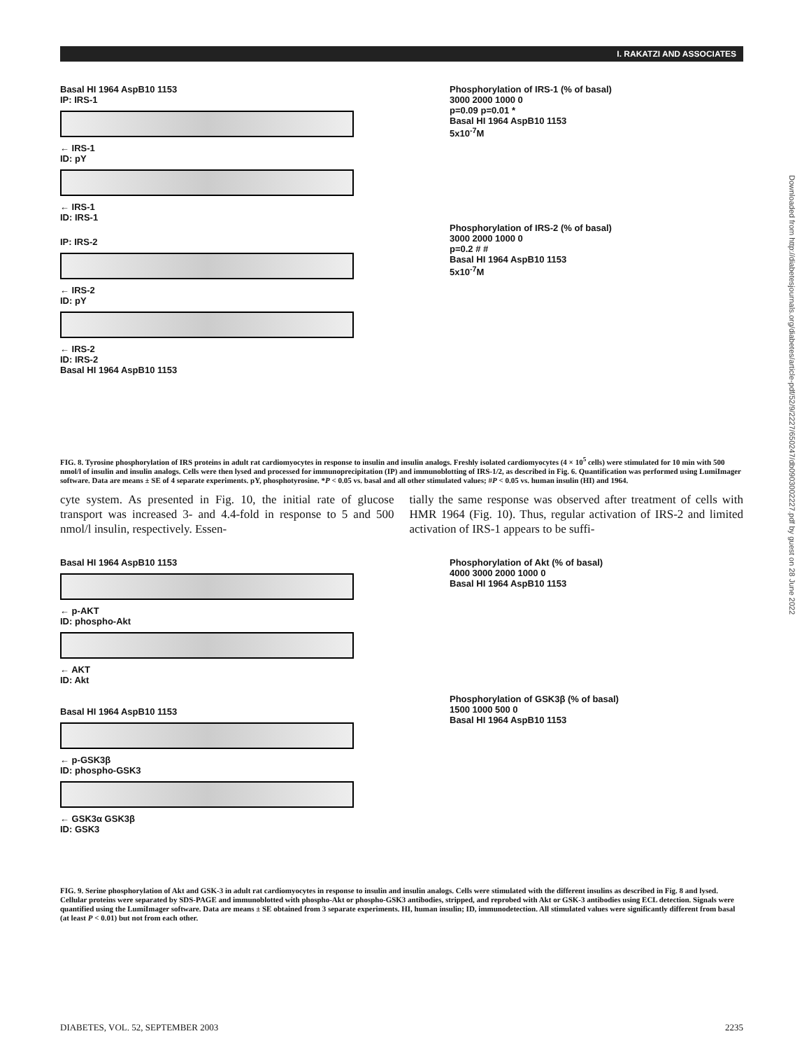I. RAKATZI AND ASSOCIATES
Basal HI 1964 AspB10 1153
IP: IRS-1
← IRS-1
ID: pY
← IRS-1
ID: IRS-1
IP: IRS-2
← IRS-2
ID: pY
← IRS-2
ID: IRS-2
Basal HI 1964 AspB10 1153
Phosphorylation of IRS-1 (% of basal)
3000 2000 1000 0
p=0.09 p=0.01 *
Basal HI 1964 AspB10 1153
5x10<sup>-7</sup>M
Phosphorylation of IRS-2 (% of basal)
3000 2000 1000 0
p=0.2 # #
Basal HI 1964 AspB10 1153
5x10<sup>-7</sup>M
FIG. 8. Tyrosine phosphorylation of IRS proteins in adult rat cardiomyocytes in response to insulin and insulin analogs. Freshly isolated cardiomyocytes (4 × 10<sup>5</sup> cells) were stimulated for 10 min with 500 nmol/l of insulin and insulin analogs. Cells were then lysed and processed for immunoprecipitation (IP) and immunoblotting of IRS-1/2, as described in Fig. 6. Quantification was performed using LumiImager software. Data are means ± SE of 4 separate experiments. pY, phosphotyrosine. *P < 0.05 vs. basal and all other stimulated values; #P < 0.05 vs. human insulin (HI) and 1964.
cyte system. As presented in Fig. 10, the initial rate of glucose transport was increased 3- and 4.4-fold in response to 5 and 500 nmol/l insulin, respectively. Essen-
tially the same response was observed after treatment of cells with HMR 1964 (Fig. 10). Thus, regular activation of IRS-2 and limited activation of IRS-1 appears to be suffi-
Basal HI 1964 AspB10 1153
← p-AKT
ID: phospho-Akt
← AKT
ID: Akt
Basal HI 1964 AspB10 1153
← p-GSK3β
ID: phospho-GSK3
← GSK3α GSK3β
ID: GSK3
Phosphorylation of Akt (% of basal)
4000 3000 2000 1000 0
Basal HI 1964 AspB10 1153
Phosphorylation of GSK3β (% of basal)
1500 1000 500 0
Basal HI 1964 AspB10 1153
FIG. 9. Serine phosphorylation of Akt and GSK-3 in adult rat cardiomyocytes in response to insulin and insulin analogs. Cells were stimulated with the different insulins as described in Fig. 8 and lysed. Cellular proteins were separated by SDS-PAGE and immunoblotted with phospho-Akt or phospho-GSK3 antibodies, stripped, and reprobed with Akt or GSK-3 antibodies using ECL detection. Signals were quantified using the LumiImager software. Data are means ± SE obtained from 3 separate experiments. HI, human insulin; ID, immunodetection. All stimulated values were significantly different from basal (at least P < 0.01) but not from each other.
Downloaded from http://diabetesjournals.org/diabetes/article-pdf/52/9/2227/650247/db0903002227.pdf by guest on 28 June 2022
DIABETES, VOL. 52, SEPTEMBER 2003 2235